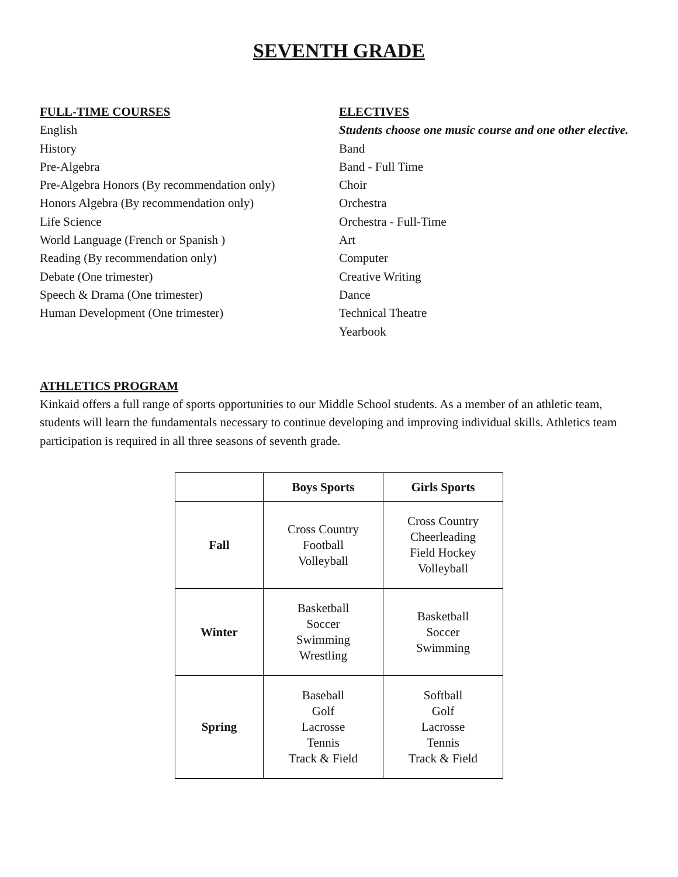SEVENTH GRADE
FULL-TIME COURSES
English
History
Pre-Algebra
Pre-Algebra Honors (By recommendation only)
Honors Algebra (By recommendation only)
Life Science
World Language (French or Spanish )
Reading (By recommendation only)
Debate (One trimester)
Speech & Drama (One trimester)
Human Development (One trimester)
ELECTIVES
Students choose one music course and one other elective.
Band
Band - Full Time
Choir
Orchestra
Orchestra - Full-Time
Art
Computer
Creative Writing
Dance
Technical Theatre
Yearbook
ATHLETICS PROGRAM
Kinkaid offers a full range of sports opportunities to our Middle School students. As a member of an athletic team, students will learn the fundamentals necessary to continue developing and improving individual skills. Athletics team participation is required in all three seasons of seventh grade.
| | Boys Sports | Girls Sports |
| --- | --- | --- |
| Fall | Cross Country Football Volleyball | Cross Country Cheerleading Field Hockey Volleyball |
| Winter | Basketball Soccer Swimming Wrestling | Basketball Soccer Swimming |
| Spring | Baseball Golf Lacrosse Tennis Track & Field | Softball Golf Lacrosse Tennis Track & Field |